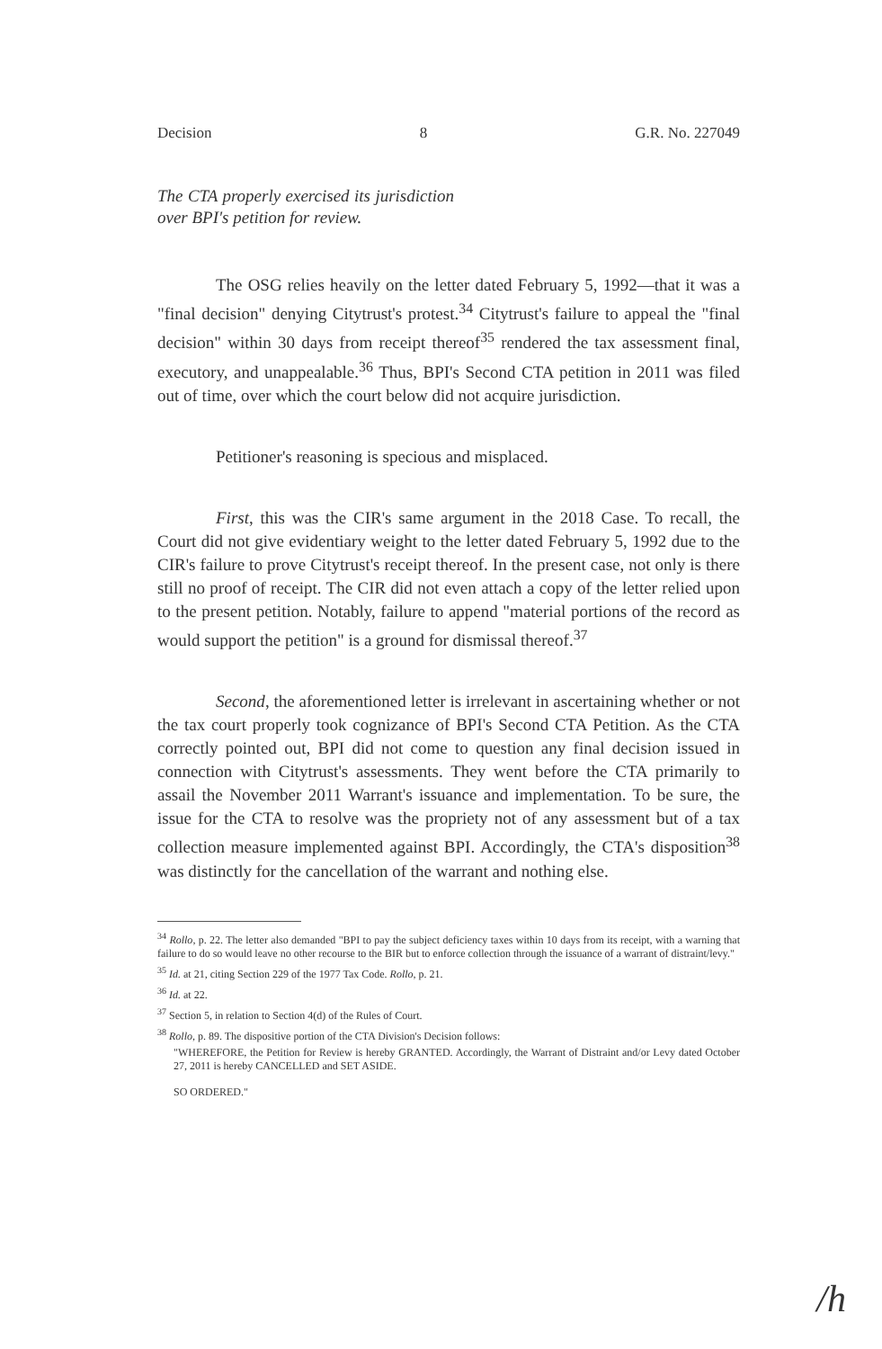Decision 8 G.R. No. 227049
The CTA properly exercised its jurisdiction over BPI's petition for review.
The OSG relies heavily on the letter dated February 5, 1992—that it was a "final decision" denying Citytrust's protest.<sup>34</sup> Citytrust's failure to appeal the "final decision" within 30 days from receipt thereof<sup>35</sup> rendered the tax assessment final, executory, and unappealable.<sup>36</sup> Thus, BPI's Second CTA petition in 2011 was filed out of time, over which the court below did not acquire jurisdiction.
Petitioner's reasoning is specious and misplaced.
First, this was the CIR's same argument in the 2018 Case. To recall, the Court did not give evidentiary weight to the letter dated February 5, 1992 due to the CIR's failure to prove Citytrust's receipt thereof. In the present case, not only is there still no proof of receipt. The CIR did not even attach a copy of the letter relied upon to the present petition. Notably, failure to append "material portions of the record as would support the petition" is a ground for dismissal thereof.<sup>37</sup>
Second, the aforementioned letter is irrelevant in ascertaining whether or not the tax court properly took cognizance of BPI's Second CTA Petition. As the CTA correctly pointed out, BPI did not come to question any final decision issued in connection with Citytrust's assessments. They went before the CTA primarily to assail the November 2011 Warrant's issuance and implementation. To be sure, the issue for the CTA to resolve was the propriety not of any assessment but of a tax collection measure implemented against BPI. Accordingly, the CTA's disposition<sup>38</sup> was distinctly for the cancellation of the warrant and nothing else.
<sup>34</sup> Rollo, p. 22. The letter also demanded "BPI to pay the subject deficiency taxes within 10 days from its receipt, with a warning that failure to do so would leave no other recourse to the BIR but to enforce collection through the issuance of a warrant of distraint/levy."
<sup>35</sup> Id. at 21, citing Section 229 of the 1977 Tax Code. Rollo, p. 21.
<sup>36</sup> Id. at 22.
<sup>37</sup> Section 5, in relation to Section 4(d) of the Rules of Court.
<sup>38</sup> Rollo, p. 89. The dispositive portion of the CTA Division's Decision follows:
"WHEREFORE, the Petition for Review is hereby GRANTED. Accordingly, the Warrant of Distraint and/or Levy dated October 27, 2011 is hereby CANCELLED and SET ASIDE.
SO ORDERED."
/h